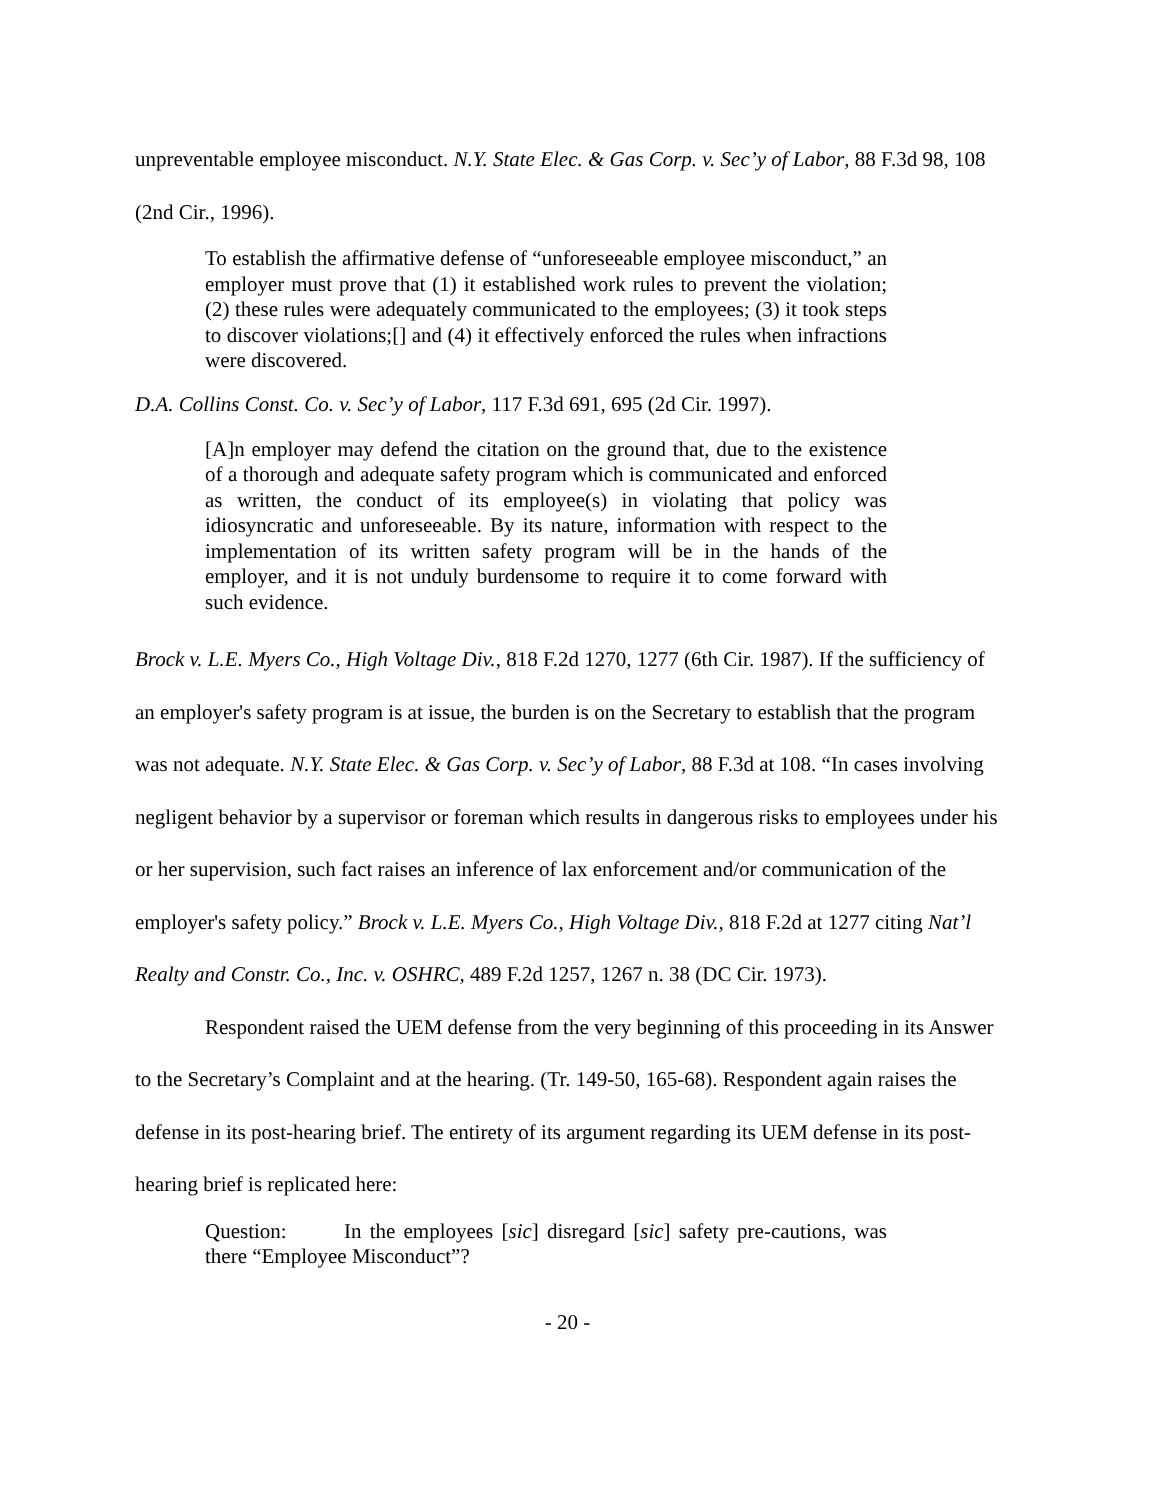unpreventable employee misconduct. N.Y. State Elec. & Gas Corp. v. Sec’y of Labor, 88 F.3d 98, 108 (2nd Cir., 1996).
To establish the affirmative defense of “unforeseeable employee misconduct,” an employer must prove that (1) it established work rules to prevent the violation; (2) these rules were adequately communicated to the employees; (3) it took steps to discover violations;[] and (4) it effectively enforced the rules when infractions were discovered.
D.A. Collins Const. Co. v. Sec’y of Labor, 117 F.3d 691, 695 (2d Cir. 1997).
[A]n employer may defend the citation on the ground that, due to the existence of a thorough and adequate safety program which is communicated and enforced as written, the conduct of its employee(s) in violating that policy was idiosyncratic and unforeseeable. By its nature, information with respect to the implementation of its written safety program will be in the hands of the employer, and it is not unduly burdensome to require it to come forward with such evidence.
Brock v. L.E. Myers Co., High Voltage Div., 818 F.2d 1270, 1277 (6th Cir. 1987). If the sufficiency of an employer's safety program is at issue, the burden is on the Secretary to establish that the program was not adequate. N.Y. State Elec. & Gas Corp. v. Sec’y of Labor, 88 F.3d at 108. “In cases involving negligent behavior by a supervisor or foreman which results in dangerous risks to employees under his or her supervision, such fact raises an inference of lax enforcement and/or communication of the employer's safety policy.” Brock v. L.E. Myers Co., High Voltage Div., 818 F.2d at 1277 citing Nat’l Realty and Constr. Co., Inc. v. OSHRC, 489 F.2d 1257, 1267 n. 38 (DC Cir. 1973).
Respondent raised the UEM defense from the very beginning of this proceeding in its Answer to the Secretary’s Complaint and at the hearing. (Tr. 149-50, 165-68). Respondent again raises the defense in its post-hearing brief. The entirety of its argument regarding its UEM defense in its post-hearing brief is replicated here:
Question: In the employees [sic] disregard [sic] safety pre-cautions, was there “Employee Misconduct”?
- 20 -